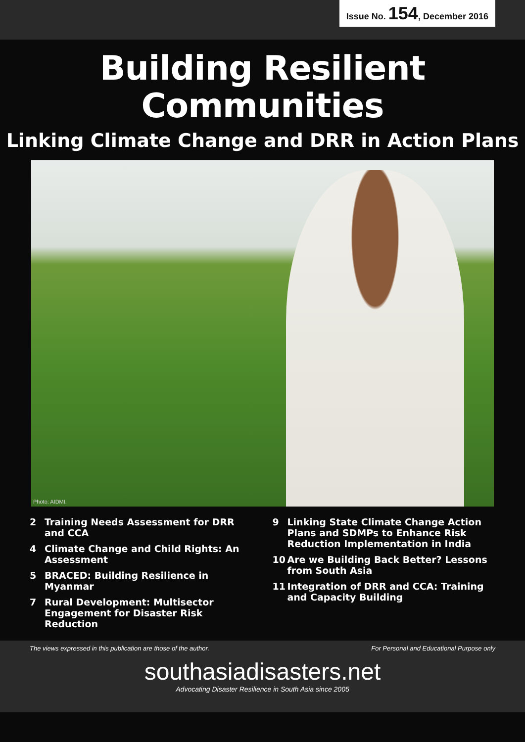Issue No. 154, December 2016
Building Resilient
Communities
Linking Climate Change and DRR in Action Plans
Photo: AIDMI.
2 Training Needs Assessment for DRR and CCA
4 Climate Change and Child Rights: An Assessment
5 BRACED: Building Resilience in Myanmar
7 Rural Development: Multisector Engagement for Disaster Risk Reduction
9 Linking State Climate Change Action Plans and SDMPs to Enhance Risk Reduction Implementation in India
10 Are we Building Back Better? Lessons from South Asia
11 Integration of DRR and CCA: Training and Capacity Building
The views expressed in this publication are those of the author. For Personal and Educational Purpose only
southasiadisasters.net
Advocating Disaster Resilience in South Asia since 2005